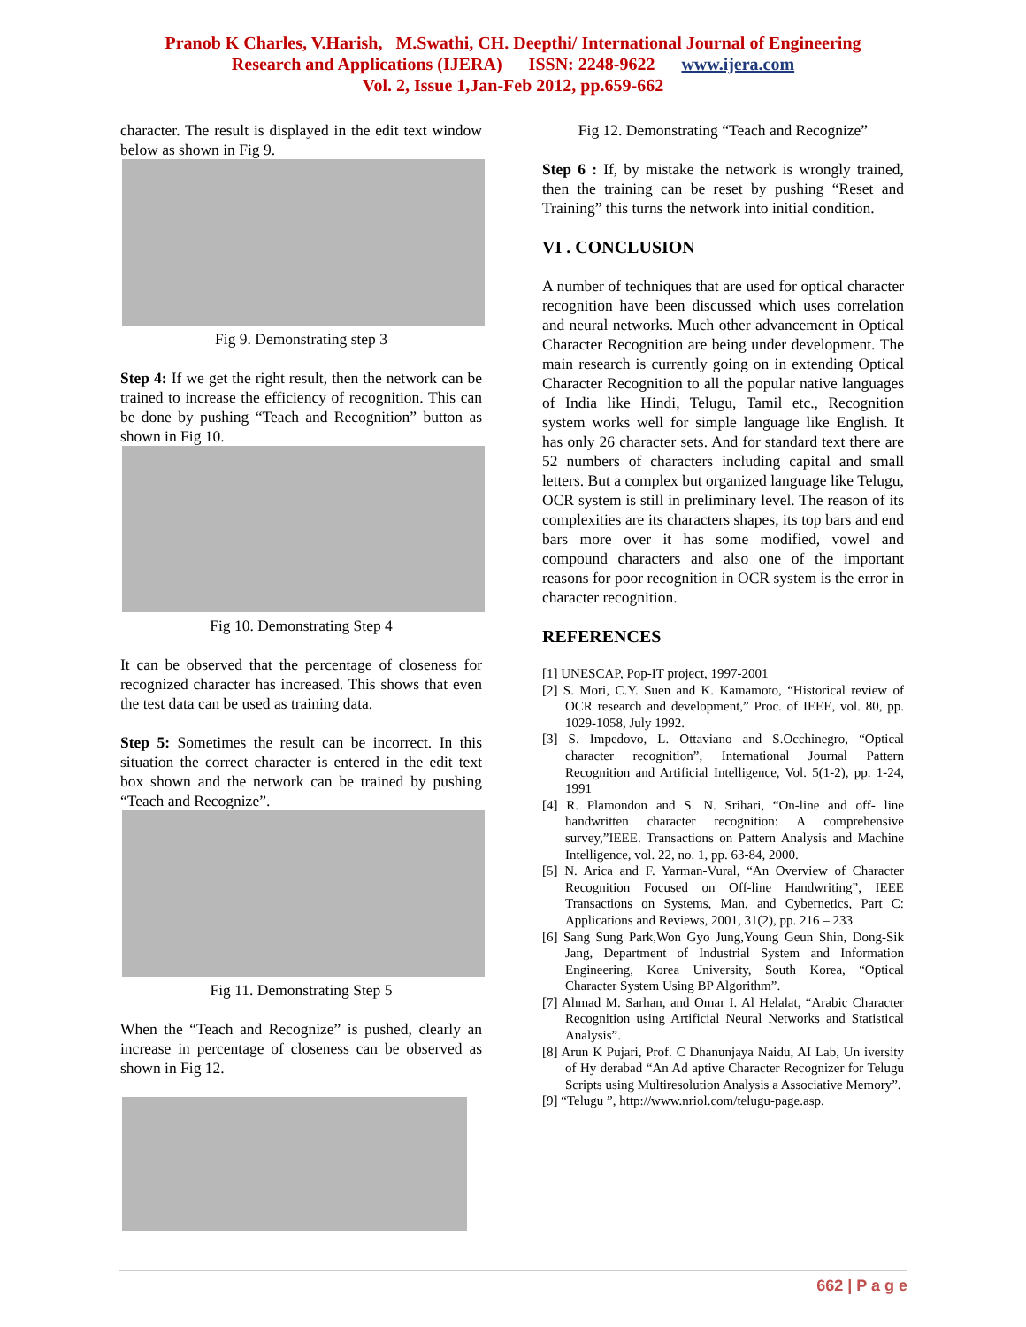Pranob K Charles, V.Harish, M.Swathi, CH. Deepthi/ International Journal of Engineering
Research and Applications (IJERA) ISSN: 2248-9622 www.ijera.com
Vol. 2, Issue 1,Jan-Feb 2012, pp.659-662
character. The result is displayed in the edit text window below as shown in Fig 9.
Fig 9. Demonstrating step 3
Step 4: If we get the right result, then the network can be trained to increase the efficiency of recognition. This can be done by pushing “Teach and Recognition” button as shown in Fig 10.
Fig 10. Demonstrating Step 4
It can be observed that the percentage of closeness for recognized character has increased. This shows that even the test data can be used as training data.
Step 5: Sometimes the result can be incorrect. In this situation the correct character is entered in the edit text box shown and the network can be trained by pushing “Teach and Recognize”.
Fig 11. Demonstrating Step 5
When the “Teach and Recognize” is pushed, clearly an increase in percentage of closeness can be observed as shown in Fig 12.
Fig 12. Demonstrating “Teach and Recognize”
Step 6 : If, by mistake the network is wrongly trained, then the training can be reset by pushing “Reset and Training” this turns the network into initial condition.
VI . CONCLUSION
A number of techniques that are used for optical character recognition have been discussed which uses correlation and neural networks. Much other advancement in Optical Character Recognition are being under development. The main research is currently going on in extending Optical Character Recognition to all the popular native languages of India like Hindi, Telugu, Tamil etc., Recognition system works well for simple language like English. It has only 26 character sets. And for standard text there are 52 numbers of characters including capital and small letters. But a complex but organized language like Telugu, OCR system is still in preliminary level. The reason of its complexities are its characters shapes, its top bars and end bars more over it has some modified, vowel and compound characters and also one of the important reasons for poor recognition in OCR system is the error in character recognition.
REFERENCES
[1] UNESCAP, Pop-IT project, 1997-2001
[2] S. Mori, C.Y. Suen and K. Kamamoto, “Historical review of OCR research and development,” Proc. of IEEE, vol. 80, pp. 1029-1058, July 1992.
[3] S. Impedovo, L. Ottaviano and S.Occhinegro, “Optical character recognition”, International Journal Pattern Recognition and Artificial Intelligence, Vol. 5(1-2), pp. 1-24, 1991
[4] R. Plamondon and S. N. Srihari, “On-line and off- line handwritten character recognition: A comprehensive survey,”IEEE. Transactions on Pattern Analysis and Machine Intelligence, vol. 22, no. 1, pp. 63-84, 2000.
[5] N. Arica and F. Yarman-Vural, “An Overview of Character Recognition Focused on Off-line Handwriting”, IEEE Transactions on Systems, Man, and Cybernetics, Part C: Applications and Reviews, 2001, 31(2), pp. 216 – 233
[6] Sang Sung Park,Won Gyo Jung,Young Geun Shin, Dong-Sik Jang, Department of Industrial System and Information Engineering, Korea University, South Korea, “Optical Character System Using BP Algorithm”.
[7] Ahmad M. Sarhan, and Omar I. Al Helalat, “Arabic Character Recognition using Artificial Neural Networks and Statistical Analysis”.
[8] Arun K Pujari, Prof. C Dhanunjaya Naidu, AI Lab, Un iversity of Hy derabad “An Ad aptive Character Recognizer for Telugu Scripts using Multiresolution Analysis a Associative Memory”.
[9] “Telugu ”, http://www.nriol.com/telugu-page.asp.
662 | P a g e